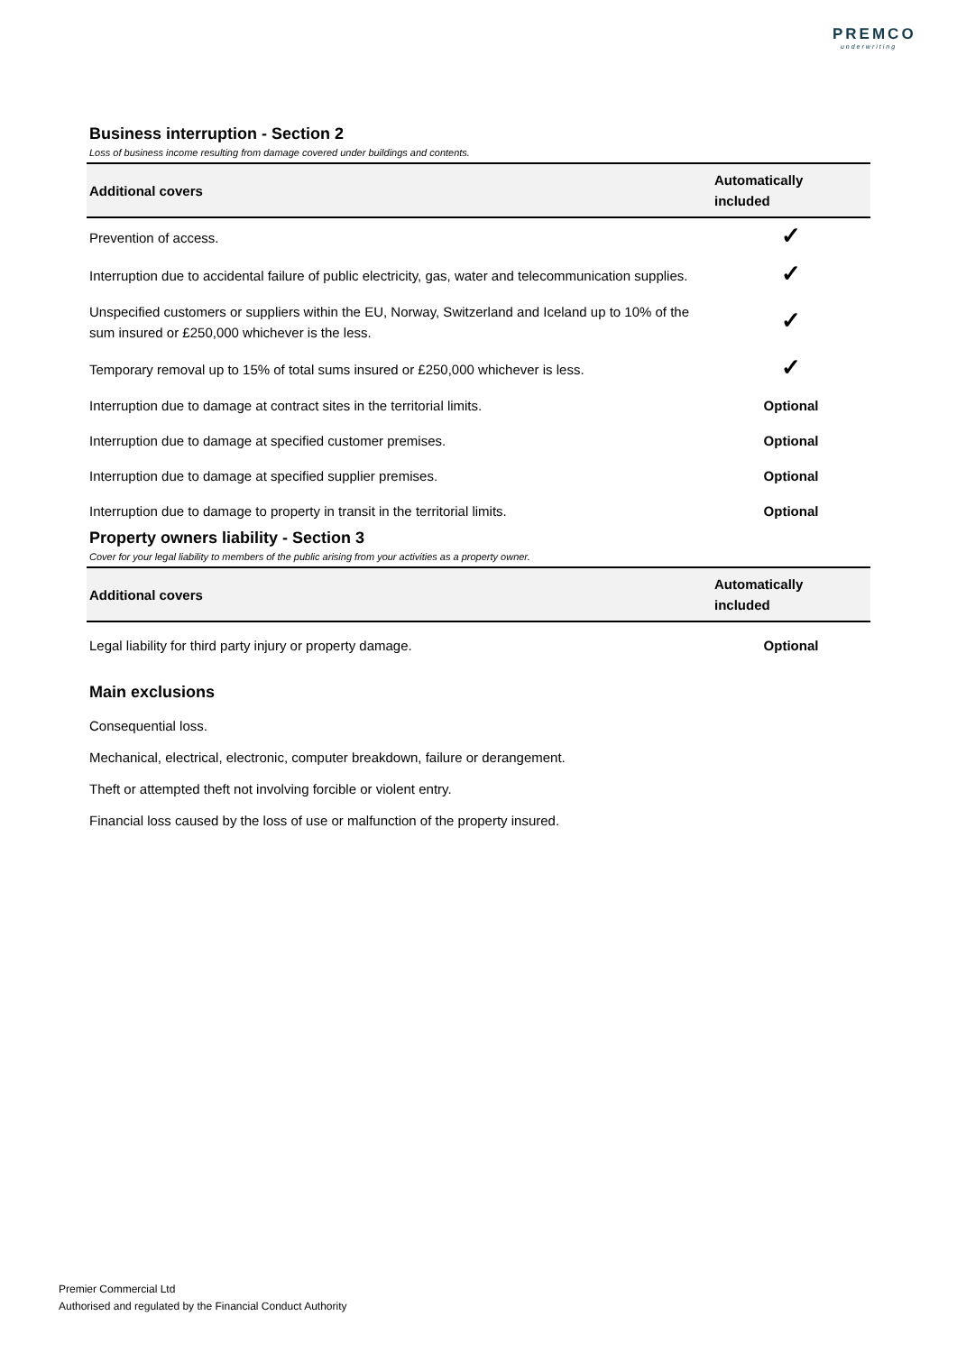PREMCO
underwriting
Business interruption - Section 2
Loss of business income resulting from damage covered under buildings and contents.
| Additional covers | Automatically included |
| --- | --- |
| Prevention of access. | ✓ |
| Interruption due to accidental failure of public electricity, gas, water and telecommunication supplies. | ✓ |
| Unspecified customers or suppliers within the EU, Norway, Switzerland and Iceland up to 10% of the sum insured or £250,000 whichever is the less. | ✓ |
| Temporary removal up to 15% of total sums insured or £250,000 whichever is less. | ✓ |
| Interruption due to damage at contract sites in the territorial limits. | Optional |
| Interruption due to damage at specified customer premises. | Optional |
| Interruption due to damage at specified supplier premises. | Optional |
| Interruption due to damage to property in transit in the territorial limits. | Optional |
Property owners liability - Section 3
Cover for your legal liability to members of the public arising from your activities as a property owner.
| Additional covers | Automatically included |
| --- | --- |
| Legal liability for third party injury or property damage. | Optional |
Main exclusions
Consequential loss.
Mechanical, electrical, electronic, computer breakdown, failure or derangement.
Theft or attempted theft not involving forcible or violent entry.
Financial loss caused by the loss of use or malfunction of the property insured.
Premier Commercial Ltd
Authorised and regulated by the Financial Conduct Authority